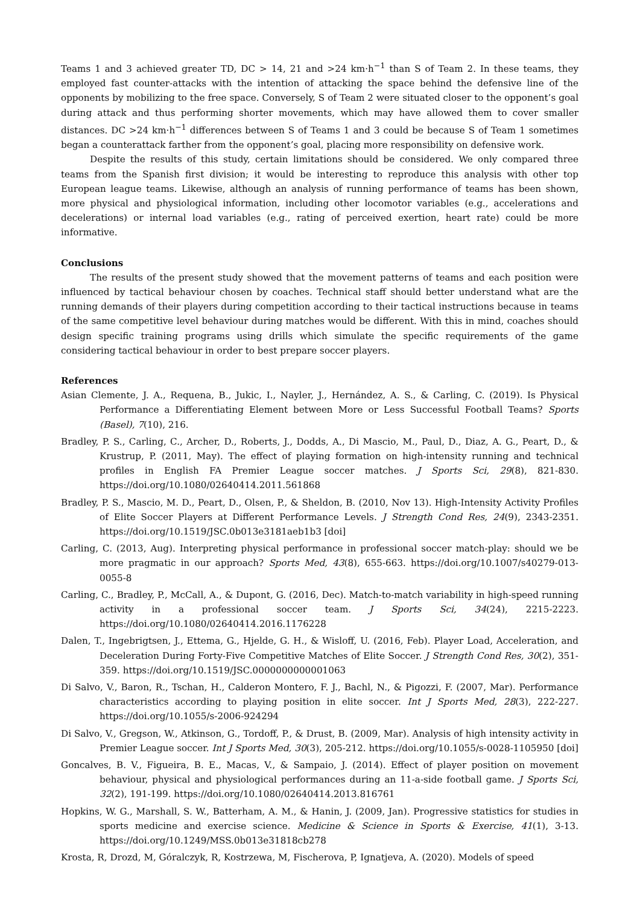Teams 1 and 3 achieved greater TD, DC > 14, 21 and >24 km·h<sup>−1</sup> than S of Team 2. In these teams, they employed fast counter-attacks with the intention of attacking the space behind the defensive line of the opponents by mobilizing to the free space. Conversely, S of Team 2 were situated closer to the opponent’s goal during attack and thus performing shorter movements, which may have allowed them to cover smaller distances. DC >24 km·h<sup>−1</sup> differences between S of Teams 1 and 3 could be because S of Team 1 sometimes began a counterattack farther from the opponent’s goal, placing more responsibility on defensive work.
Despite the results of this study, certain limitations should be considered. We only compared three teams from the Spanish first division; it would be interesting to reproduce this analysis with other top European league teams. Likewise, although an analysis of running performance of teams has been shown, more physical and physiological information, including other locomotor variables (e.g., accelerations and decelerations) or internal load variables (e.g., rating of perceived exertion, heart rate) could be more informative.
Conclusions
The results of the present study showed that the movement patterns of teams and each position were influenced by tactical behaviour chosen by coaches. Technical staff should better understand what are the running demands of their players during competition according to their tactical instructions because in teams of the same competitive level behaviour during matches would be different. With this in mind, coaches should design specific training programs using drills which simulate the specific requirements of the game considering tactical behaviour in order to best prepare soccer players.
References
Asian Clemente, J. A., Requena, B., Jukic, I., Nayler, J., Hernández, A. S., & Carling, C. (2019). Is Physical Performance a Differentiating Element between More or Less Successful Football Teams? Sports (Basel), 7(10), 216.
Bradley, P. S., Carling, C., Archer, D., Roberts, J., Dodds, A., Di Mascio, M., Paul, D., Diaz, A. G., Peart, D., & Krustrup, P. (2011, May). The effect of playing formation on high-intensity running and technical profiles in English FA Premier League soccer matches. J Sports Sci, 29(8), 821-830. https://doi.org/10.1080/02640414.2011.561868
Bradley, P. S., Mascio, M. D., Peart, D., Olsen, P., & Sheldon, B. (2010, Nov 13). High-Intensity Activity Profiles of Elite Soccer Players at Different Performance Levels. J Strength Cond Res, 24(9), 2343-2351. https://doi.org/10.1519/JSC.0b013e3181aeb1b3 [doi]
Carling, C. (2013, Aug). Interpreting physical performance in professional soccer match-play: should we be more pragmatic in our approach? Sports Med, 43(8), 655-663. https://doi.org/10.1007/s40279-013-0055-8
Carling, C., Bradley, P., McCall, A., & Dupont, G. (2016, Dec). Match-to-match variability in high-speed running activity in a professional soccer team. J Sports Sci, 34(24), 2215-2223. https://doi.org/10.1080/02640414.2016.1176228
Dalen, T., Ingebrigtsen, J., Ettema, G., Hjelde, G. H., & Wisloff, U. (2016, Feb). Player Load, Acceleration, and Deceleration During Forty-Five Competitive Matches of Elite Soccer. J Strength Cond Res, 30(2), 351-359. https://doi.org/10.1519/JSC.0000000000001063
Di Salvo, V., Baron, R., Tschan, H., Calderon Montero, F. J., Bachl, N., & Pigozzi, F. (2007, Mar). Performance characteristics according to playing position in elite soccer. Int J Sports Med, 28(3), 222-227. https://doi.org/10.1055/s-2006-924294
Di Salvo, V., Gregson, W., Atkinson, G., Tordoff, P., & Drust, B. (2009, Mar). Analysis of high intensity activity in Premier League soccer. Int J Sports Med, 30(3), 205-212. https://doi.org/10.1055/s-0028-1105950 [doi]
Goncalves, B. V., Figueira, B. E., Macas, V., & Sampaio, J. (2014). Effect of player position on movement behaviour, physical and physiological performances during an 11-a-side football game. J Sports Sci, 32(2), 191-199. https://doi.org/10.1080/02640414.2013.816761
Hopkins, W. G., Marshall, S. W., Batterham, A. M., & Hanin, J. (2009, Jan). Progressive statistics for studies in sports medicine and exercise science. Medicine & Science in Sports & Exercise, 41(1), 3-13. https://doi.org/10.1249/MSS.0b013e31818cb278
Krosta, R, Drozd, M, Góralczyk, R, Kostrzewa, M, Fischerova, P, Ignatjeva, A. (2020). Models of speed